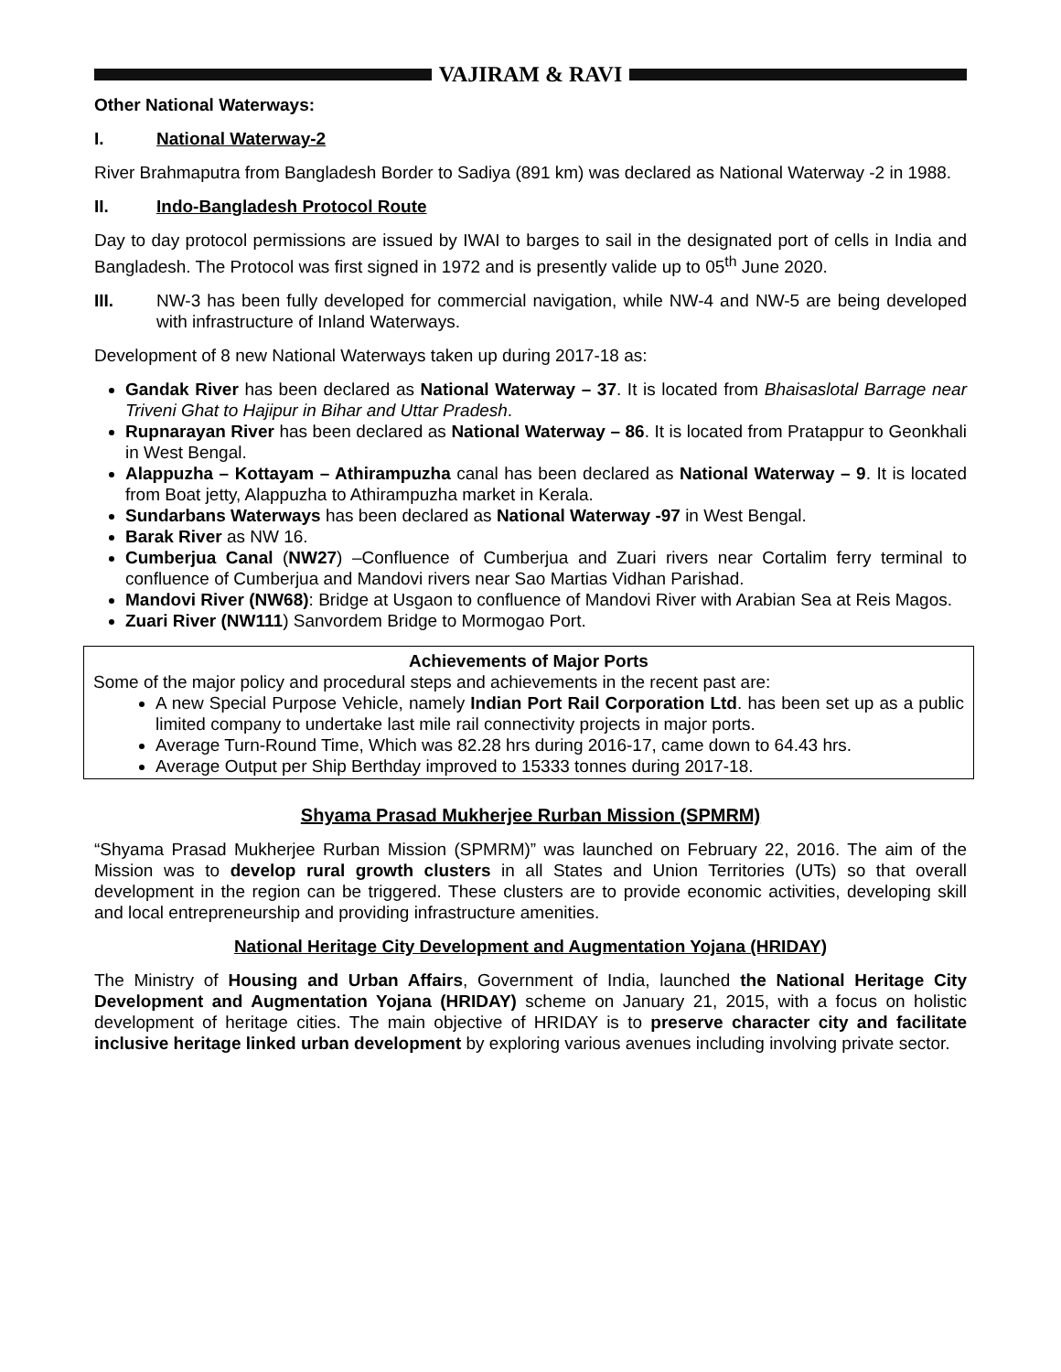VAJIRAM & RAVI
Other National Waterways:
I. National Waterway-2
River Brahmaputra from Bangladesh Border to Sadiya (891 km) was declared as National Waterway -2 in 1988.
II. Indo-Bangladesh Protocol Route
Day to day protocol permissions are issued by IWAI to barges to sail in the designated port of cells in India and Bangladesh. The Protocol was first signed in 1972 and is presently valide up to 05<sup>th</sup> June 2020.
III. NW-3 has been fully developed for commercial navigation, while NW-4 and NW-5 are being developed with infrastructure of Inland Waterways.
Development of 8 new National Waterways taken up during 2017-18 as:
Gandak River has been declared as National Waterway – 37. It is located from Bhaisaslotal Barrage near Triveni Ghat to Hajipur in Bihar and Uttar Pradesh.
Rupnarayan River has been declared as National Waterway – 86. It is located from Pratappur to Geonkhali in West Bengal.
Alappuzha – Kottayam – Athirampuzha canal has been declared as National Waterway – 9. It is located from Boat jetty, Alappuzha to Athirampuzha market in Kerala.
Sundarbans Waterways has been declared as National Waterway -97 in West Bengal.
Barak River as NW 16.
Cumberjua Canal (NW27) –Confluence of Cumberjua and Zuari rivers near Cortalim ferry terminal to confluence of Cumberjua and Mandovi rivers near Sao Martias Vidhan Parishad.
Mandovi River (NW68): Bridge at Usgaon to confluence of Mandovi River with Arabian Sea at Reis Magos.
Zuari River (NW111) Sanvordem Bridge to Mormogao Port.
Achievements of Major Ports
Some of the major policy and procedural steps and achievements in the recent past are:
A new Special Purpose Vehicle, namely Indian Port Rail Corporation Ltd. has been set up as a public limited company to undertake last mile rail connectivity projects in major ports.
Average Turn-Round Time, Which was 82.28 hrs during 2016-17, came down to 64.43 hrs.
Average Output per Ship Berthday improved to 15333 tonnes during 2017-18.
Shyama Prasad Mukherjee Rurban Mission (SPMRM)
“Shyama Prasad Mukherjee Rurban Mission (SPMRM)” was launched on February 22, 2016. The aim of the Mission was to develop rural growth clusters in all States and Union Territories (UTs) so that overall development in the region can be triggered. These clusters are to provide economic activities, developing skill and local entrepreneurship and providing infrastructure amenities.
National Heritage City Development and Augmentation Yojana (HRIDAY)
The Ministry of Housing and Urban Affairs, Government of India, launched the National Heritage City Development and Augmentation Yojana (HRIDAY) scheme on January 21, 2015, with a focus on holistic development of heritage cities. The main objective of HRIDAY is to preserve character city and facilitate inclusive heritage linked urban development by exploring various avenues including involving private sector.